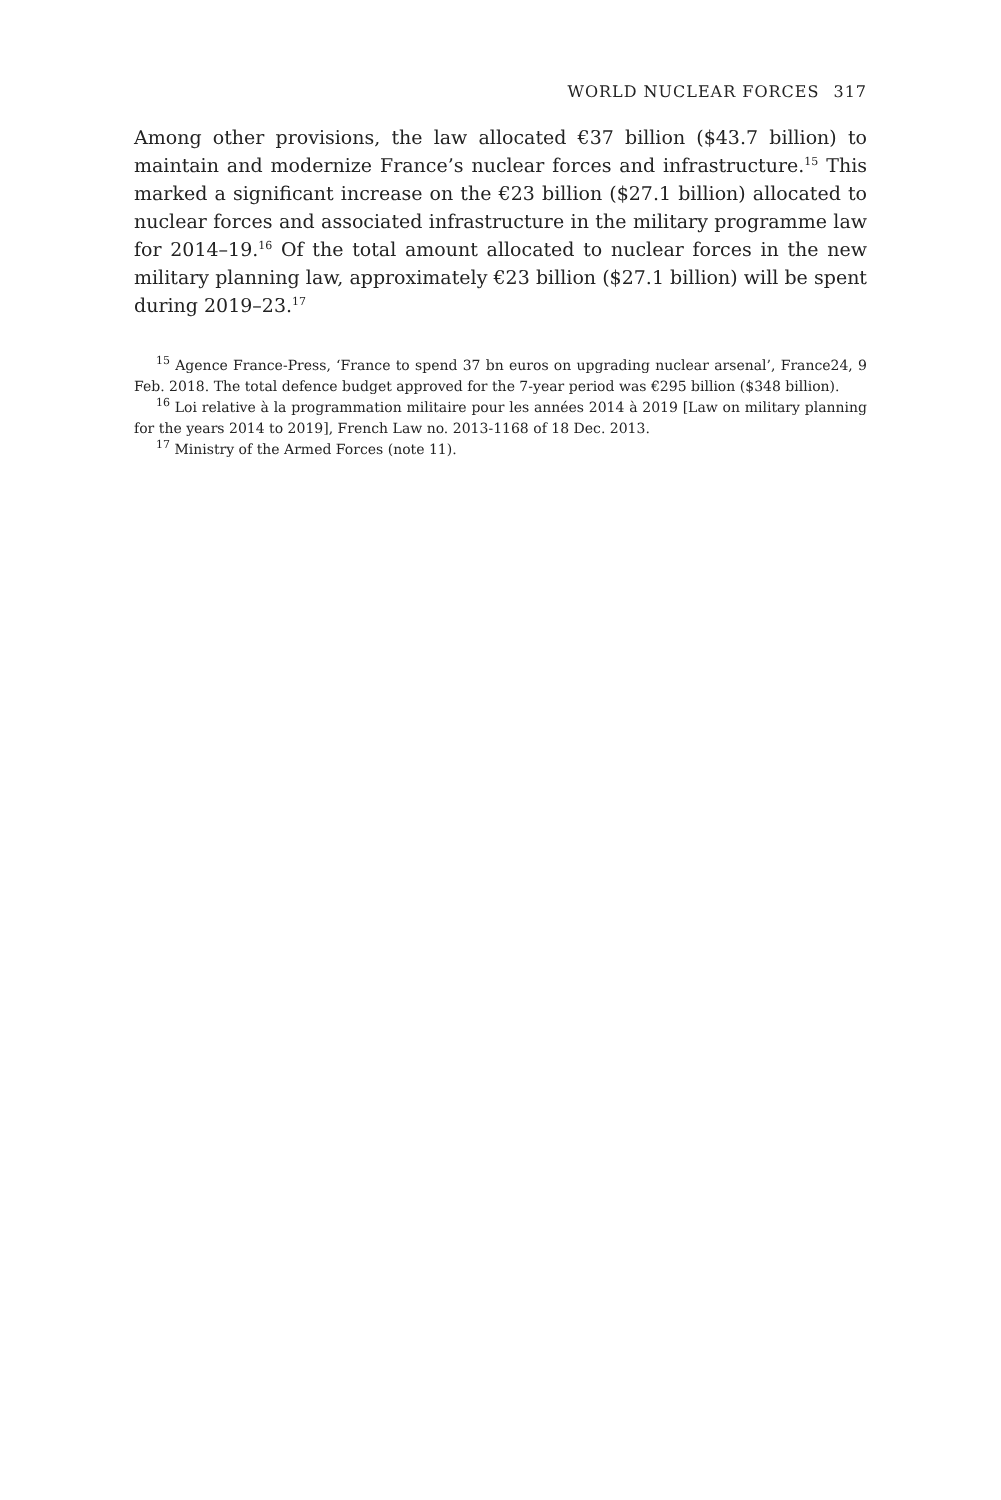WORLD NUCLEAR FORCES 317
Among other provisions, the law allocated €37 billion ($43.7 billion) to maintain and modernize France’s nuclear forces and infrastructure.<sup>15</sup> This marked a significant increase on the €23 billion ($27.1 billion) allocated to nuclear forces and associated infrastructure in the military programme law for 2014–19.<sup>16</sup> Of the total amount allocated to nuclear forces in the new military planning law, approximately €23 billion ($27.1 billion) will be spent during 2019–23.<sup>17</sup>
<sup>15</sup> Agence France-Press, ‘France to spend 37 bn euros on upgrading nuclear arsenal’, France24, 9 Feb. 2018. The total defence budget approved for the 7-year period was €295 billion ($348 billion).
<sup>16</sup> Loi relative à la programmation militaire pour les années 2014 à 2019 [Law on military planning for the years 2014 to 2019], French Law no. 2013-1168 of 18 Dec. 2013.
<sup>17</sup> Ministry of the Armed Forces (note 11).